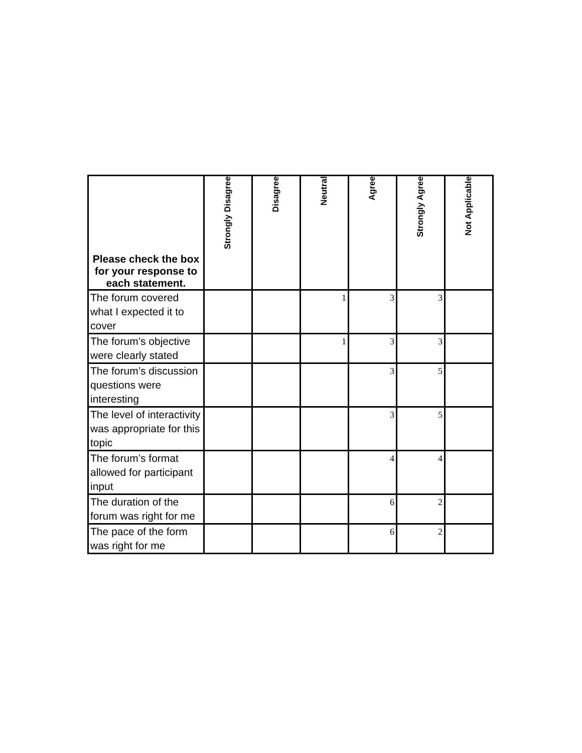| Please check the box for your response to each statement. | Strongly Disagree | Disagree | Neutral | Agree | Strongly Agree | Not Applicable |
| --- | --- | --- | --- | --- | --- | --- |
| The forum covered what I expected it to cover | | | 1 | 3 | 3 | |
| The forum’s objective were clearly stated | | | 1 | 3 | 3 | |
| The forum’s discussion questions were interesting | | | | 3 | 5 | |
| The level of interactivity was appropriate for this topic | | | | 3 | 5 | |
| The forum’s format allowed for participant input | | | | 4 | 4 | |
| The duration of the forum was right for me | | | | 6 | 2 | |
| The pace of the form was right for me | | | | 6 | 2 | |